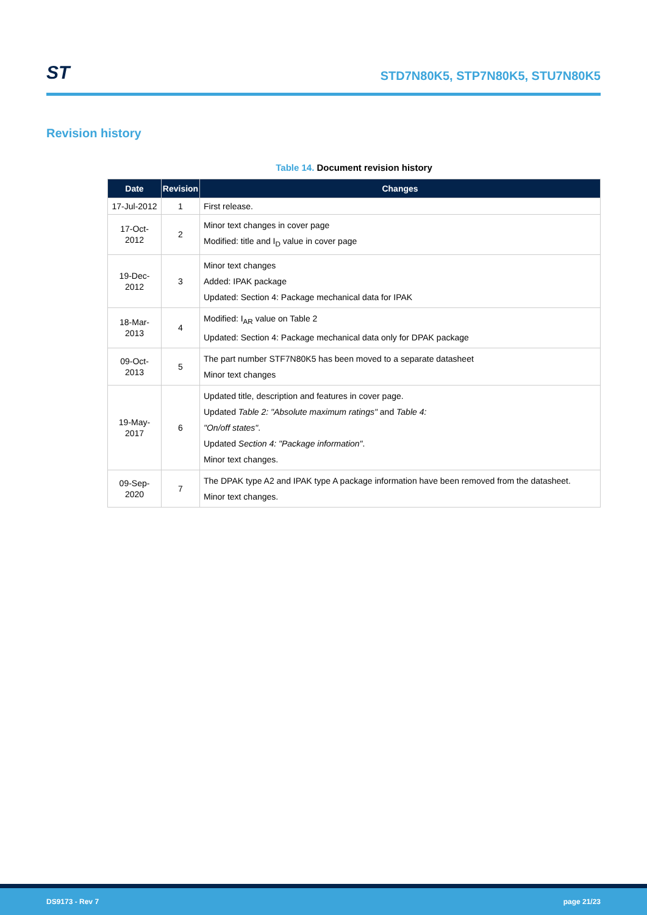ST
STD7N80K5, STP7N80K5, STU7N80K5
Revision history
Table 14. Document revision history
| Date | Revision | Changes |
| --- | --- | --- |
| 17-Jul-2012 | 1 | First release. |
| 17-Oct-2012 | 2 | Minor text changes in cover page Modified: title and I<sub>D</sub> value in cover page |
| 19-Dec-2012 | 3 | Minor text changes Added: IPAK package Updated: Section 4: Package mechanical data for IPAK |
| 18-Mar-2013 | 4 | Modified: I<sub>AR</sub> value on Table 2 Updated: Section 4: Package mechanical data only for DPAK package |
| 09-Oct-2013 | 5 | The part number STF7N80K5 has been moved to a separate datasheet Minor text changes |
| 19-May-2017 | 6 | Updated title, description and features in cover page. Updated Table 2: "Absolute maximum ratings" and Table 4: "On/off states" . Updated Section 4: "Package information" . Minor text changes. |
| 09-Sep-2020 | 7 | The DPAK type A2 and IPAK type A package information have been removed from the datasheet. Minor text changes. |
DS9173 - Rev 7 page 21/23